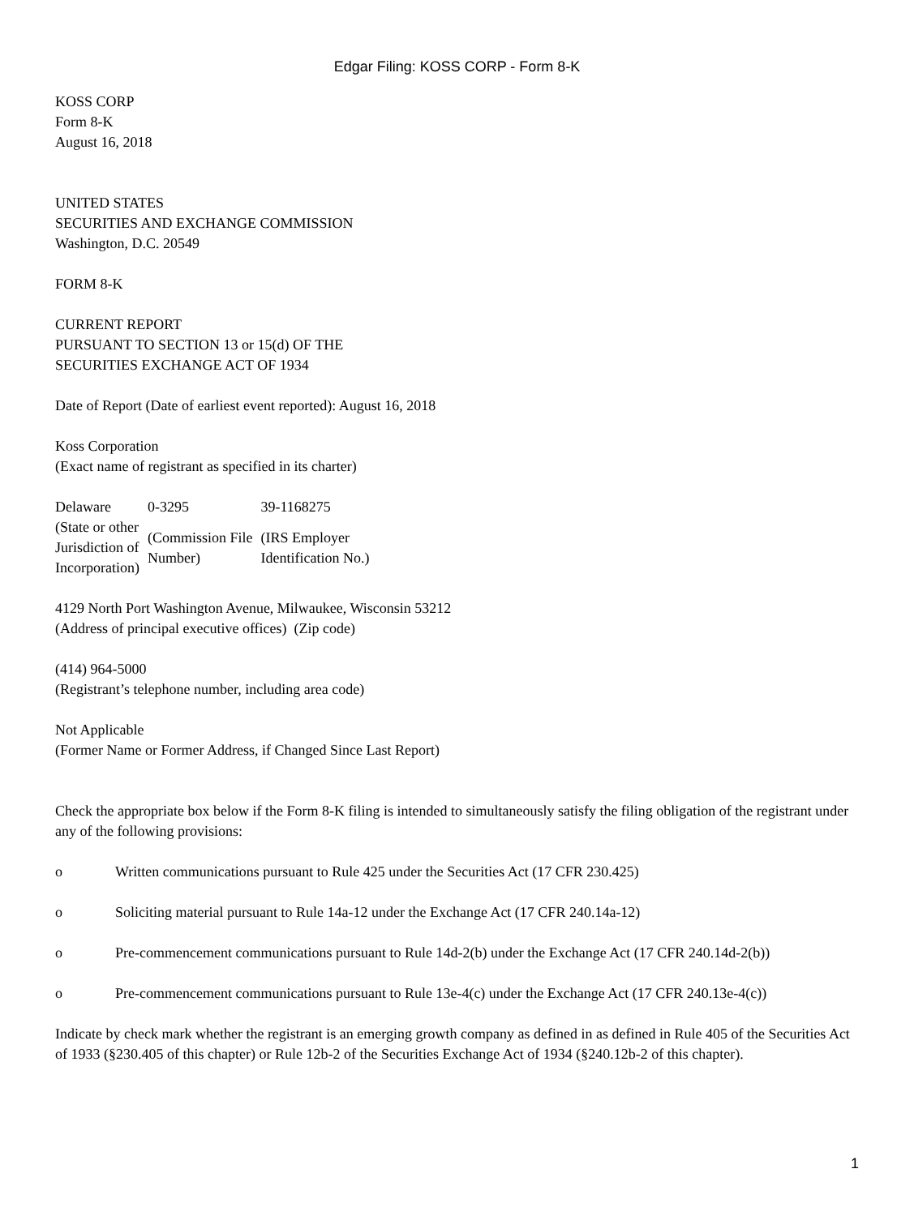Edgar Filing: KOSS CORP - Form 8-K
KOSS CORP
Form 8-K
August 16, 2018
UNITED STATES
SECURITIES AND EXCHANGE COMMISSION
Washington, D.C. 20549
FORM 8-K
CURRENT REPORT
PURSUANT TO SECTION 13 or 15(d) OF THE
SECURITIES EXCHANGE ACT OF 1934
Date of Report (Date of earliest event reported): August 16, 2018
Koss Corporation
(Exact name of registrant as specified in its charter)
| Delaware | 0-3295 | 39-1168275 |
| (State or other Jurisdiction of Incorporation) | (Commission File Number) | (IRS Employer Identification No.) |
4129 North Port Washington Avenue, Milwaukee, Wisconsin 53212
(Address of principal executive offices) (Zip code)
(414) 964-5000
(Registrant’s telephone number, including area code)
Not Applicable
(Former Name or Former Address, if Changed Since Last Report)
Check the appropriate box below if the Form 8-K filing is intended to simultaneously satisfy the filing obligation of the registrant under any of the following provisions:
o Written communications pursuant to Rule 425 under the Securities Act (17 CFR 230.425)
o Soliciting material pursuant to Rule 14a-12 under the Exchange Act (17 CFR 240.14a-12)
o Pre-commencement communications pursuant to Rule 14d-2(b) under the Exchange Act (17 CFR 240.14d-2(b))
o Pre-commencement communications pursuant to Rule 13e-4(c) under the Exchange Act (17 CFR 240.13e-4(c))
Indicate by check mark whether the registrant is an emerging growth company as defined in as defined in Rule 405 of the Securities Act of 1933 (§230.405 of this chapter) or Rule 12b-2 of the Securities Exchange Act of 1934 (§240.12b-2 of this chapter).
1